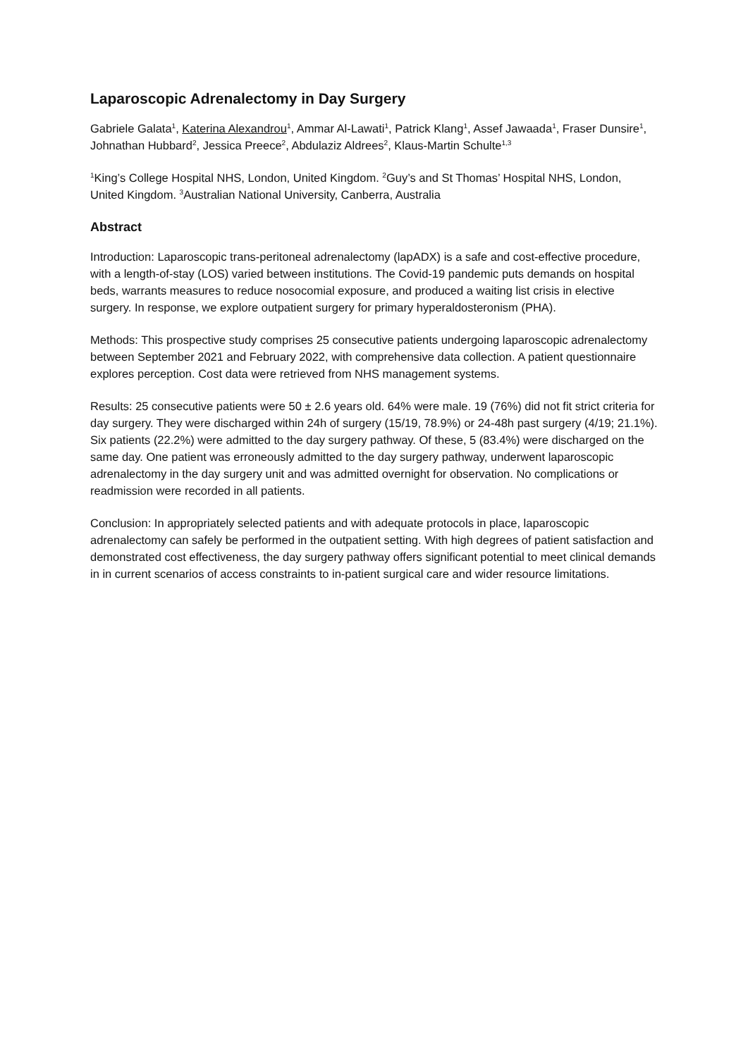Laparoscopic Adrenalectomy in Day Surgery
Gabriele Galata<sup>1</sup>, Katerina Alexandrou<sup>1</sup>, Ammar Al-Lawati<sup>1</sup>, Patrick Klang<sup>1</sup>, Assef Jawaada<sup>1</sup>, Fraser Dunsire<sup>1</sup>, Johnathan Hubbard<sup>2</sup>, Jessica Preece<sup>2</sup>, Abdulaziz Aldrees<sup>2</sup>, Klaus-Martin Schulte<sup>1,3</sup>
<sup>1</sup> King’s College Hospital NHS, London, United Kingdom. <sup>2</sup>Guy’s and St Thomas’ Hospital NHS, London, United Kingdom. <sup>3</sup>Australian National University, Canberra, Australia
Abstract
Introduction: Laparoscopic trans-peritoneal adrenalectomy (lapADX) is a safe and cost-effective procedure, with a length-of-stay (LOS) varied between institutions. The Covid-19 pandemic puts demands on hospital beds, warrants measures to reduce nosocomial exposure, and produced a waiting list crisis in elective surgery. In response, we explore outpatient surgery for primary hyperaldosteronism (PHA).
Methods: This prospective study comprises 25 consecutive patients undergoing laparoscopic adrenalectomy between September 2021 and February 2022, with comprehensive data collection. A patient questionnaire explores perception. Cost data were retrieved from NHS management systems.
Results: 25 consecutive patients were 50 ± 2.6 years old. 64% were male. 19 (76%) did not fit strict criteria for day surgery. They were discharged within 24h of surgery (15/19, 78.9%) or 24-48h past surgery (4/19; 21.1%). Six patients (22.2%) were admitted to the day surgery pathway. Of these, 5 (83.4%) were discharged on the same day. One patient was erroneously admitted to the day surgery pathway, underwent laparoscopic adrenalectomy in the day surgery unit and was admitted overnight for observation. No complications or readmission were recorded in all patients.
Conclusion: In appropriately selected patients and with adequate protocols in place, laparoscopic adrenalectomy can safely be performed in the outpatient setting. With high degrees of patient satisfaction and demonstrated cost effectiveness, the day surgery pathway offers significant potential to meet clinical demands in in current scenarios of access constraints to in-patient surgical care and wider resource limitations.